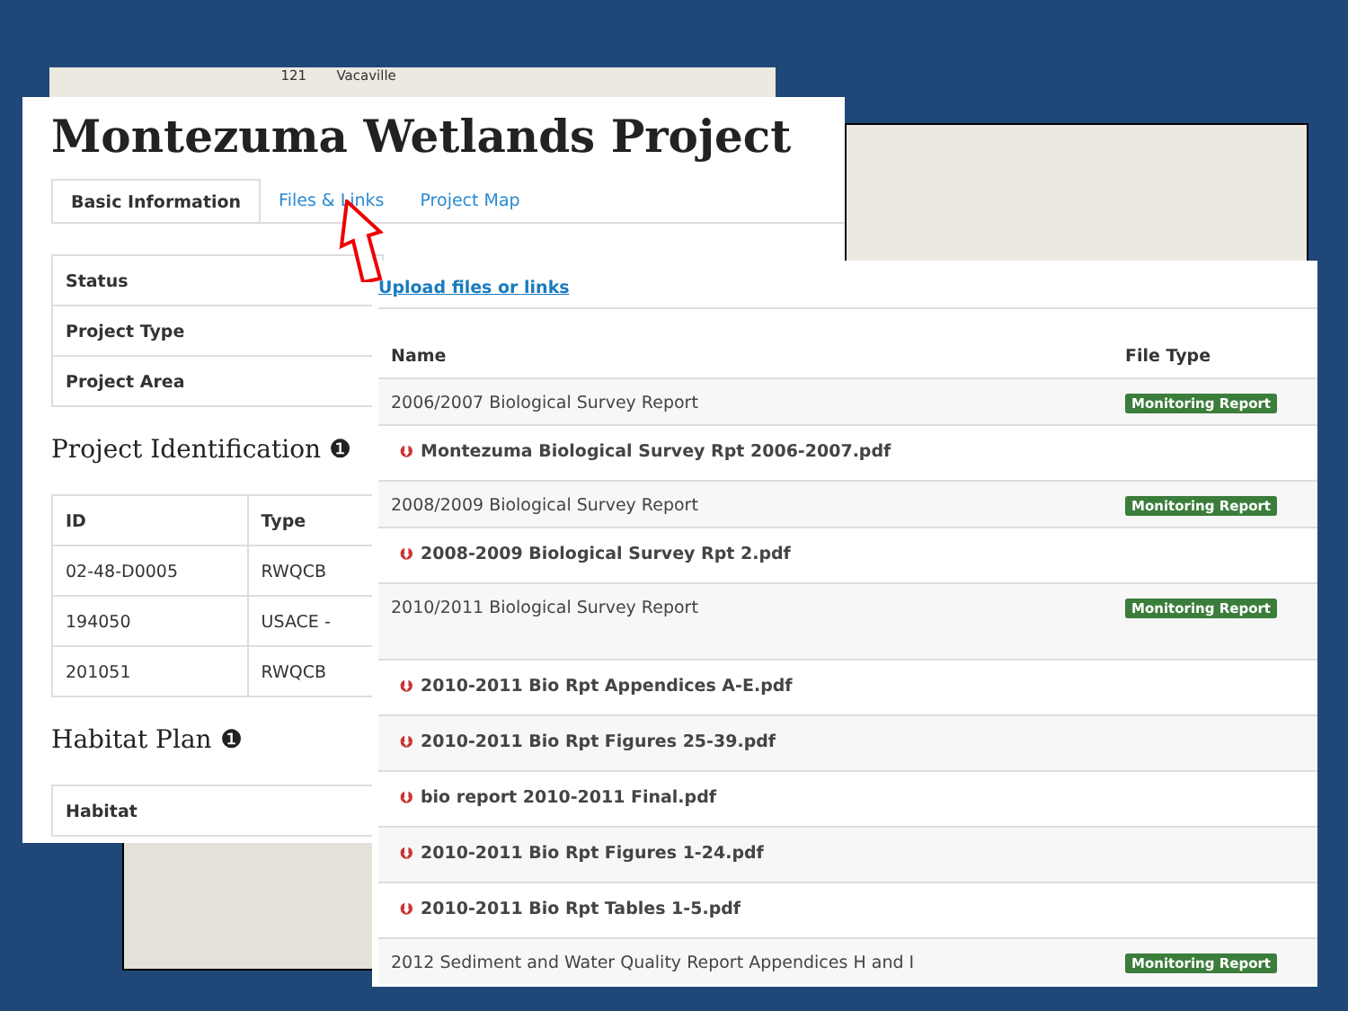121 Vacaville
Montezuma Wetlands Project
Basic Information Files & Links Project Map
| Status |
| --- |
| Project Type |
| Project Area |
Project Identification ❶
| ID | Type |
| --- | --- |
| 02-48-D0005 | RWQCB |
| 194050 | USACE - |
| 201051 | RWQCB |
Habitat Plan ❶
| Habitat |
| --- |
Upload files or links
| Name | File Type |
| --- | --- |
| 2006/2007 Biological Survey Report | Monitoring Report |
| ⮋ Montezuma Biological Survey Rpt 2006-2007.pdf | |
| 2008/2009 Biological Survey Report | Monitoring Report |
| ⮋ 2008-2009 Biological Survey Rpt 2.pdf | |
| 2010/2011 Biological Survey Report | Monitoring Report |
| ⮋ 2010-2011 Bio Rpt Appendices A-E.pdf | |
| ⮋ 2010-2011 Bio Rpt Figures 25-39.pdf | |
| ⮋ bio report 2010-2011 Final.pdf | |
| ⮋ 2010-2011 Bio Rpt Figures 1-24.pdf | |
| ⮋ 2010-2011 Bio Rpt Tables 1-5.pdf | |
| 2012 Sediment and Water Quality Report Appendices H and I | Monitoring Report |